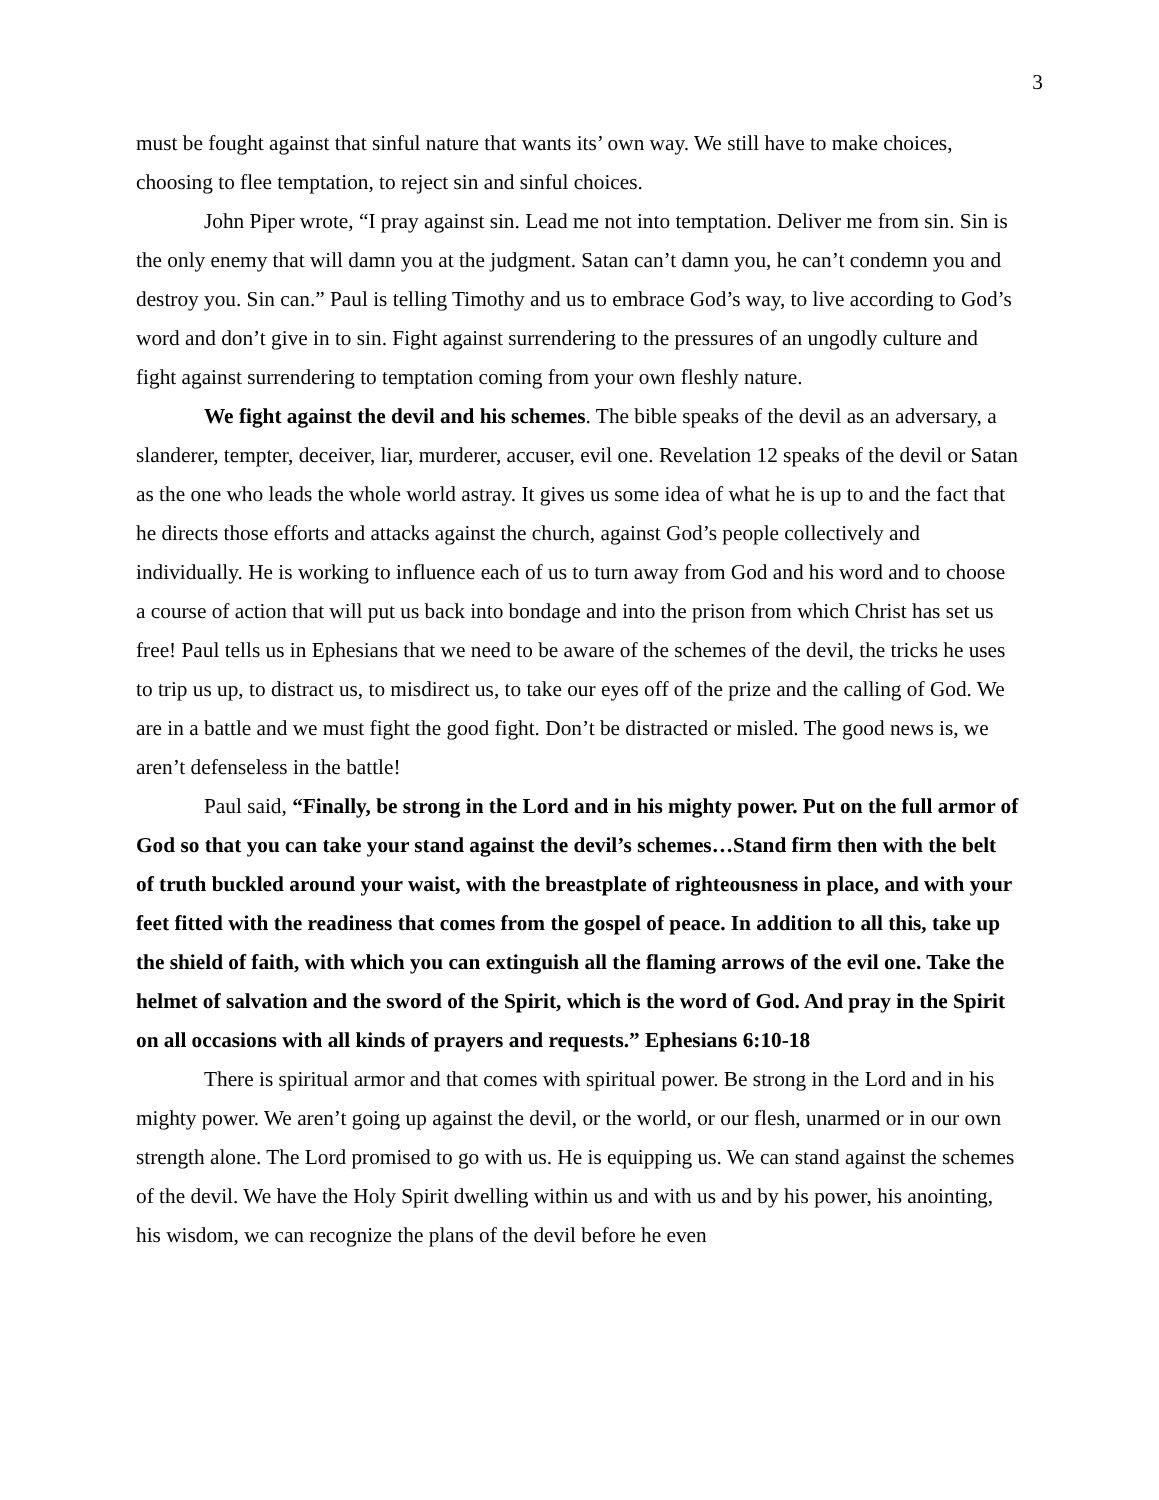3
must be fought against that sinful nature that wants its’ own way. We still have to make choices, choosing to flee temptation, to reject sin and sinful choices.
John Piper wrote, “I pray against sin. Lead me not into temptation. Deliver me from sin. Sin is the only enemy that will damn you at the judgment. Satan can’t damn you, he can’t condemn you and destroy you. Sin can.” Paul is telling Timothy and us to embrace God’s way, to live according to God’s word and don’t give in to sin. Fight against surrendering to the pressures of an ungodly culture and fight against surrendering to temptation coming from your own fleshly nature.
We fight against the devil and his schemes. The bible speaks of the devil as an adversary, a slanderer, tempter, deceiver, liar, murderer, accuser, evil one. Revelation 12 speaks of the devil or Satan as the one who leads the whole world astray. It gives us some idea of what he is up to and the fact that he directs those efforts and attacks against the church, against God’s people collectively and individually. He is working to influence each of us to turn away from God and his word and to choose a course of action that will put us back into bondage and into the prison from which Christ has set us free! Paul tells us in Ephesians that we need to be aware of the schemes of the devil, the tricks he uses to trip us up, to distract us, to misdirect us, to take our eyes off of the prize and the calling of God. We are in a battle and we must fight the good fight. Don’t be distracted or misled. The good news is, we aren’t defenseless in the battle!
Paul said, “Finally, be strong in the Lord and in his mighty power. Put on the full armor of God so that you can take your stand against the devil’s schemes…Stand firm then with the belt of truth buckled around your waist, with the breastplate of righteousness in place, and with your feet fitted with the readiness that comes from the gospel of peace. In addition to all this, take up the shield of faith, with which you can extinguish all the flaming arrows of the evil one. Take the helmet of salvation and the sword of the Spirit, which is the word of God. And pray in the Spirit on all occasions with all kinds of prayers and requests.” Ephesians 6:10-18
There is spiritual armor and that comes with spiritual power. Be strong in the Lord and in his mighty power. We aren’t going up against the devil, or the world, or our flesh, unarmed or in our own strength alone. The Lord promised to go with us. He is equipping us. We can stand against the schemes of the devil. We have the Holy Spirit dwelling within us and with us and by his power, his anointing, his wisdom, we can recognize the plans of the devil before he even